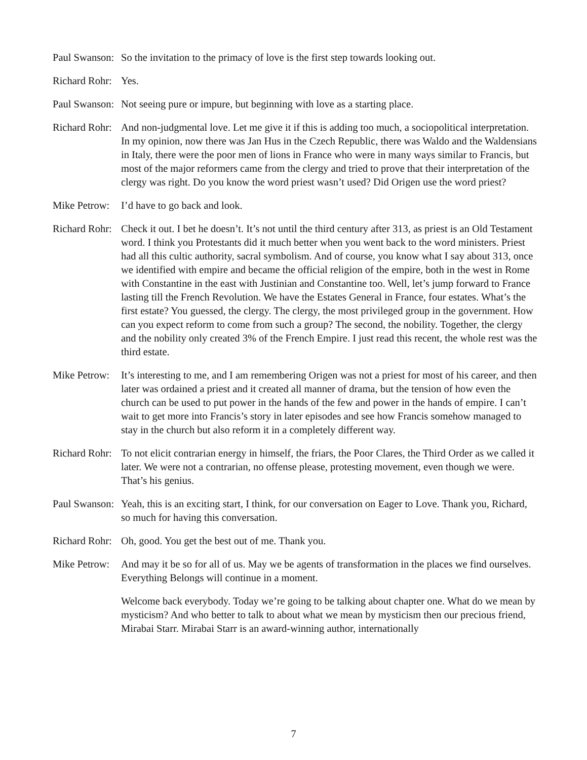Paul Swanson:
So the invitation to the primacy of love is the first step towards looking out.
Richard Rohr:
Yes.
Paul Swanson:
Not seeing pure or impure, but beginning with love as a starting place.
Richard Rohr:
And non-judgmental love. Let me give it if this is adding too much, a sociopolitical interpretation. In my opinion, now there was Jan Hus in the Czech Republic, there was Waldo and the Waldensians in Italy, there were the poor men of lions in France who were in many ways similar to Francis, but most of the major reformers came from the clergy and tried to prove that their interpretation of the clergy was right. Do you know the word priest wasn’t used? Did Origen use the word priest?
Mike Petrow:
I’d have to go back and look.
Richard Rohr:
Check it out. I bet he doesn’t. It’s not until the third century after 313, as priest is an Old Testament word. I think you Protestants did it much better when you went back to the word ministers. Priest had all this cultic authority, sacral symbolism. And of course, you know what I say about 313, once we identified with empire and became the official religion of the empire, both in the west in Rome with Constantine in the east with Justinian and Constantine too. Well, let’s jump forward to France lasting till the French Revolution. We have the Estates General in France, four estates. What’s the first estate? You guessed, the clergy. The clergy, the most privileged group in the government. How can you expect reform to come from such a group? The second, the nobility. Together, the clergy and the nobility only created 3% of the French Empire. I just read this recent, the whole rest was the third estate.
Mike Petrow:
It’s interesting to me, and I am remembering Origen was not a priest for most of his career, and then later was ordained a priest and it created all manner of drama, but the tension of how even the church can be used to put power in the hands of the few and power in the hands of empire. I can’t wait to get more into Francis’s story in later episodes and see how Francis somehow managed to stay in the church but also reform it in a completely different way.
Richard Rohr:
To not elicit contrarian energy in himself, the friars, the Poor Clares, the Third Order as we called it later. We were not a contrarian, no offense please, protesting movement, even though we were. That’s his genius.
Paul Swanson:
Yeah, this is an exciting start, I think, for our conversation on Eager to Love. Thank you, Richard, so much for having this conversation.
Richard Rohr:
Oh, good. You get the best out of me. Thank you.
Mike Petrow:
And may it be so for all of us. May we be agents of transformation in the places we find ourselves. Everything Belongs will continue in a moment.
Welcome back everybody. Today we’re going to be talking about chapter one. What do we mean by mysticism? And who better to talk to about what we mean by mysticism then our precious friend, Mirabai Starr. Mirabai Starr is an award-winning author, internationally
7